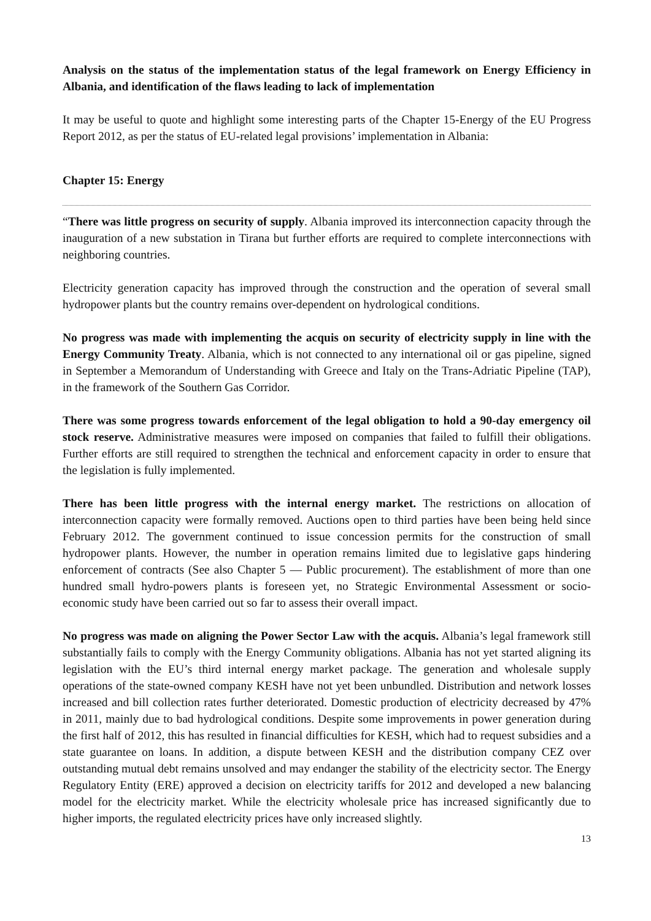Analysis on the status of the implementation status of the legal framework on Energy Efficiency in Albania, and identification of the flaws leading to lack of implementation
It may be useful to quote and highlight some interesting parts of the Chapter 15-Energy of the EU Progress Report 2012, as per the status of EU-related legal provisions’ implementation in Albania:
Chapter 15: Energy
“There was little progress on security of supply. Albania improved its interconnection capacity through the inauguration of a new substation in Tirana but further efforts are required to complete interconnections with neighboring countries.
Electricity generation capacity has improved through the construction and the operation of several small hydropower plants but the country remains over-dependent on hydrological conditions.
No progress was made with implementing the acquis on security of electricity supply in line with the Energy Community Treaty. Albania, which is not connected to any international oil or gas pipeline, signed in September a Memorandum of Understanding with Greece and Italy on the Trans-Adriatic Pipeline (TAP), in the framework of the Southern Gas Corridor.
There was some progress towards enforcement of the legal obligation to hold a 90-day emergency oil stock reserve. Administrative measures were imposed on companies that failed to fulfill their obligations. Further efforts are still required to strengthen the technical and enforcement capacity in order to ensure that the legislation is fully implemented.
There has been little progress with the internal energy market. The restrictions on allocation of interconnection capacity were formally removed. Auctions open to third parties have been being held since February 2012. The government continued to issue concession permits for the construction of small hydropower plants. However, the number in operation remains limited due to legislative gaps hindering enforcement of contracts (See also Chapter 5 — Public procurement). The establishment of more than one hundred small hydro-powers plants is foreseen yet, no Strategic Environmental Assessment or socio-economic study have been carried out so far to assess their overall impact.
No progress was made on aligning the Power Sector Law with the acquis. Albania’s legal framework still substantially fails to comply with the Energy Community obligations. Albania has not yet started aligning its legislation with the EU’s third internal energy market package. The generation and wholesale supply operations of the state-owned company KESH have not yet been unbundled. Distribution and network losses increased and bill collection rates further deteriorated. Domestic production of electricity decreased by 47% in 2011, mainly due to bad hydrological conditions. Despite some improvements in power generation during the first half of 2012, this has resulted in financial difficulties for KESH, which had to request subsidies and a state guarantee on loans. In addition, a dispute between KESH and the distribution company CEZ over outstanding mutual debt remains unsolved and may endanger the stability of the electricity sector. The Energy Regulatory Entity (ERE) approved a decision on electricity tariffs for 2012 and developed a new balancing model for the electricity market. While the electricity wholesale price has increased significantly due to higher imports, the regulated electricity prices have only increased slightly.
13